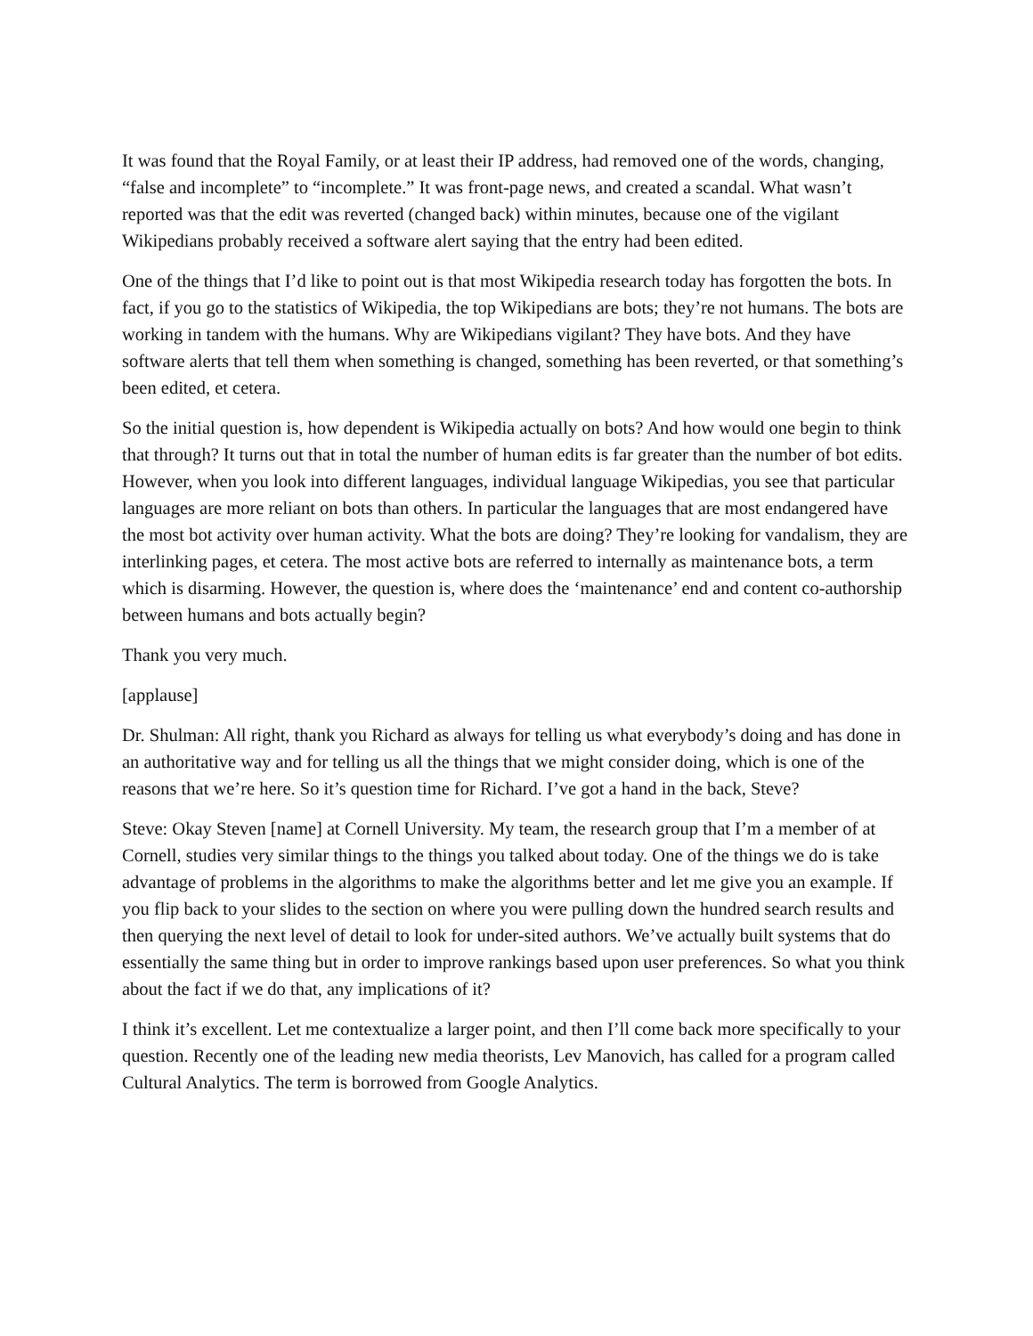It was found that the Royal Family, or at least their IP address, had removed one of the words, changing, “false and incomplete” to “incomplete.” It was front-page news, and created a scandal. What wasn’t reported was that the edit was reverted (changed back) within minutes, because one of the vigilant Wikipedians probably received a software alert saying that the entry had been edited.
One of the things that I’d like to point out is that most Wikipedia research today has forgotten the bots. In fact, if you go to the statistics of Wikipedia, the top Wikipedians are bots; they’re not humans. The bots are working in tandem with the humans. Why are Wikipedians vigilant? They have bots. And they have software alerts that tell them when something is changed, something has been reverted, or that something’s been edited, et cetera.
So the initial question is, how dependent is Wikipedia actually on bots? And how would one begin to think that through? It turns out that in total the number of human edits is far greater than the number of bot edits. However, when you look into different languages, individual language Wikipedias, you see that particular languages are more reliant on bots than others. In particular the languages that are most endangered have the most bot activity over human activity. What the bots are doing? They’re looking for vandalism, they are interlinking pages, et cetera. The most active bots are referred to internally as maintenance bots, a term which is disarming. However, the question is, where does the ‘maintenance’ end and content co-authorship between humans and bots actually begin?
Thank you very much.
[applause]
Dr. Shulman: All right, thank you Richard as always for telling us what everybody’s doing and has done in an authoritative way and for telling us all the things that we might consider doing, which is one of the reasons that we’re here. So it’s question time for Richard. I’ve got a hand in the back, Steve?
Steve: Okay Steven [name] at Cornell University. My team, the research group that I’m a member of at Cornell, studies very similar things to the things you talked about today. One of the things we do is take advantage of problems in the algorithms to make the algorithms better and let me give you an example. If you flip back to your slides to the section on where you were pulling down the hundred search results and then querying the next level of detail to look for under-sited authors. We’ve actually built systems that do essentially the same thing but in order to improve rankings based upon user preferences. So what you think about the fact if we do that, any implications of it?
I think it’s excellent. Let me contextualize a larger point, and then I’ll come back more specifically to your question. Recently one of the leading new media theorists, Lev Manovich, has called for a program called Cultural Analytics. The term is borrowed from Google Analytics.